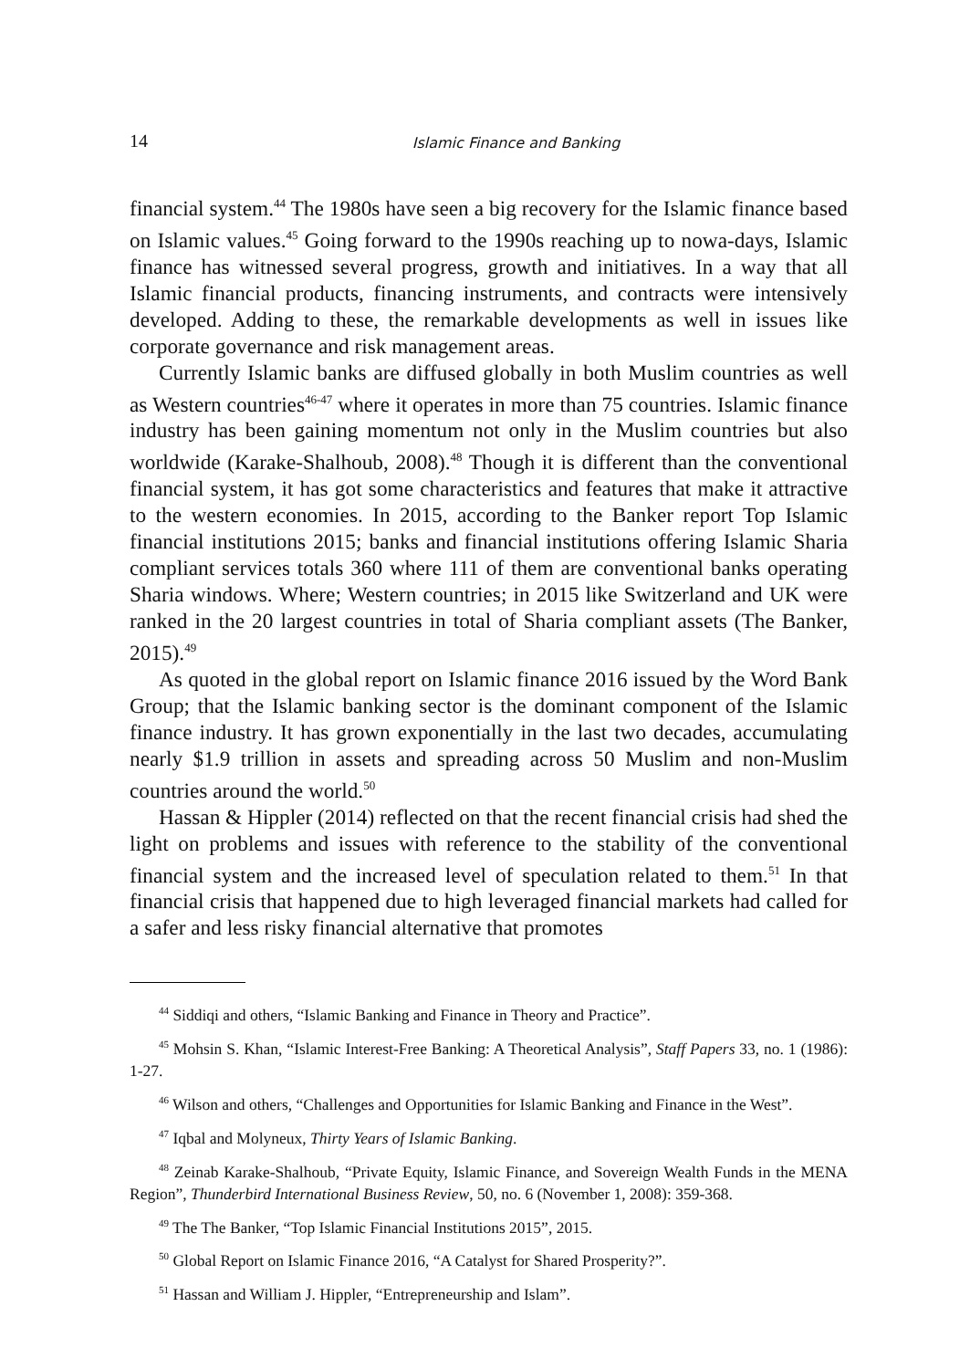14 Islamic Finance and Banking
financial system.<sup>44</sup> The 1980s have seen a big recovery for the Islamic finance based on Islamic values.<sup>45</sup> Going forward to the 1990s reaching up to nowa-days, Islamic finance has witnessed several progress, growth and initiatives. In a way that all Islamic financial products, financing instruments, and contracts were intensively developed. Adding to these, the remarkable developments as well in issues like corporate governance and risk management areas.
Currently Islamic banks are diffused globally in both Muslim countries as well as Western countries<sup>46-47</sup> where it operates in more than 75 countries. Islamic finance industry has been gaining momentum not only in the Muslim countries but also worldwide (Karake-Shalhoub, 2008).<sup>48</sup> Though it is different than the conventional financial system, it has got some characteristics and features that make it attractive to the western economies. In 2015, according to the Banker report Top Islamic financial institutions 2015; banks and financial institutions offering Islamic Sharia compliant services totals 360 where 111 of them are conventional banks operating Sharia windows. Where; Western countries; in 2015 like Switzerland and UK were ranked in the 20 largest countries in total of Sharia compliant assets (The Banker, 2015).<sup>49</sup>
As quoted in the global report on Islamic finance 2016 issued by the Word Bank Group; that the Islamic banking sector is the dominant component of the Islamic finance industry. It has grown exponentially in the last two decades, accumulating nearly $1.9 trillion in assets and spreading across 50 Muslim and non-Muslim countries around the world.<sup>50</sup>
Hassan & Hippler (2014) reflected on that the recent financial crisis had shed the light on problems and issues with reference to the stability of the conventional financial system and the increased level of speculation related to them.<sup>51</sup> In that financial crisis that happened due to high leveraged financial markets had called for a safer and less risky financial alternative that promotes
<sup>44</sup> Siddiqi and others, “Islamic Banking and Finance in Theory and Practice”.
<sup>45</sup> Mohsin S. Khan, “Islamic Interest-Free Banking: A Theoretical Analysis”, Staff Papers 33, no. 1 (1986): 1-27.
<sup>46</sup> Wilson and others, “Challenges and Opportunities for Islamic Banking and Finance in the West”.
<sup>47</sup> Iqbal and Molyneux, Thirty Years of Islamic Banking.
<sup>48</sup> Zeinab Karake-Shalhoub, “Private Equity, Islamic Finance, and Sovereign Wealth Funds in the MENA Region”, Thunderbird International Business Review, 50, no. 6 (November 1, 2008): 359-368.
<sup>49</sup> The The Banker, “Top Islamic Financial Institutions 2015”, 2015.
<sup>50</sup> Global Report on Islamic Finance 2016, “A Catalyst for Shared Prosperity?”.
<sup>51</sup> Hassan and William J. Hippler, “Entrepreneurship and Islam”.